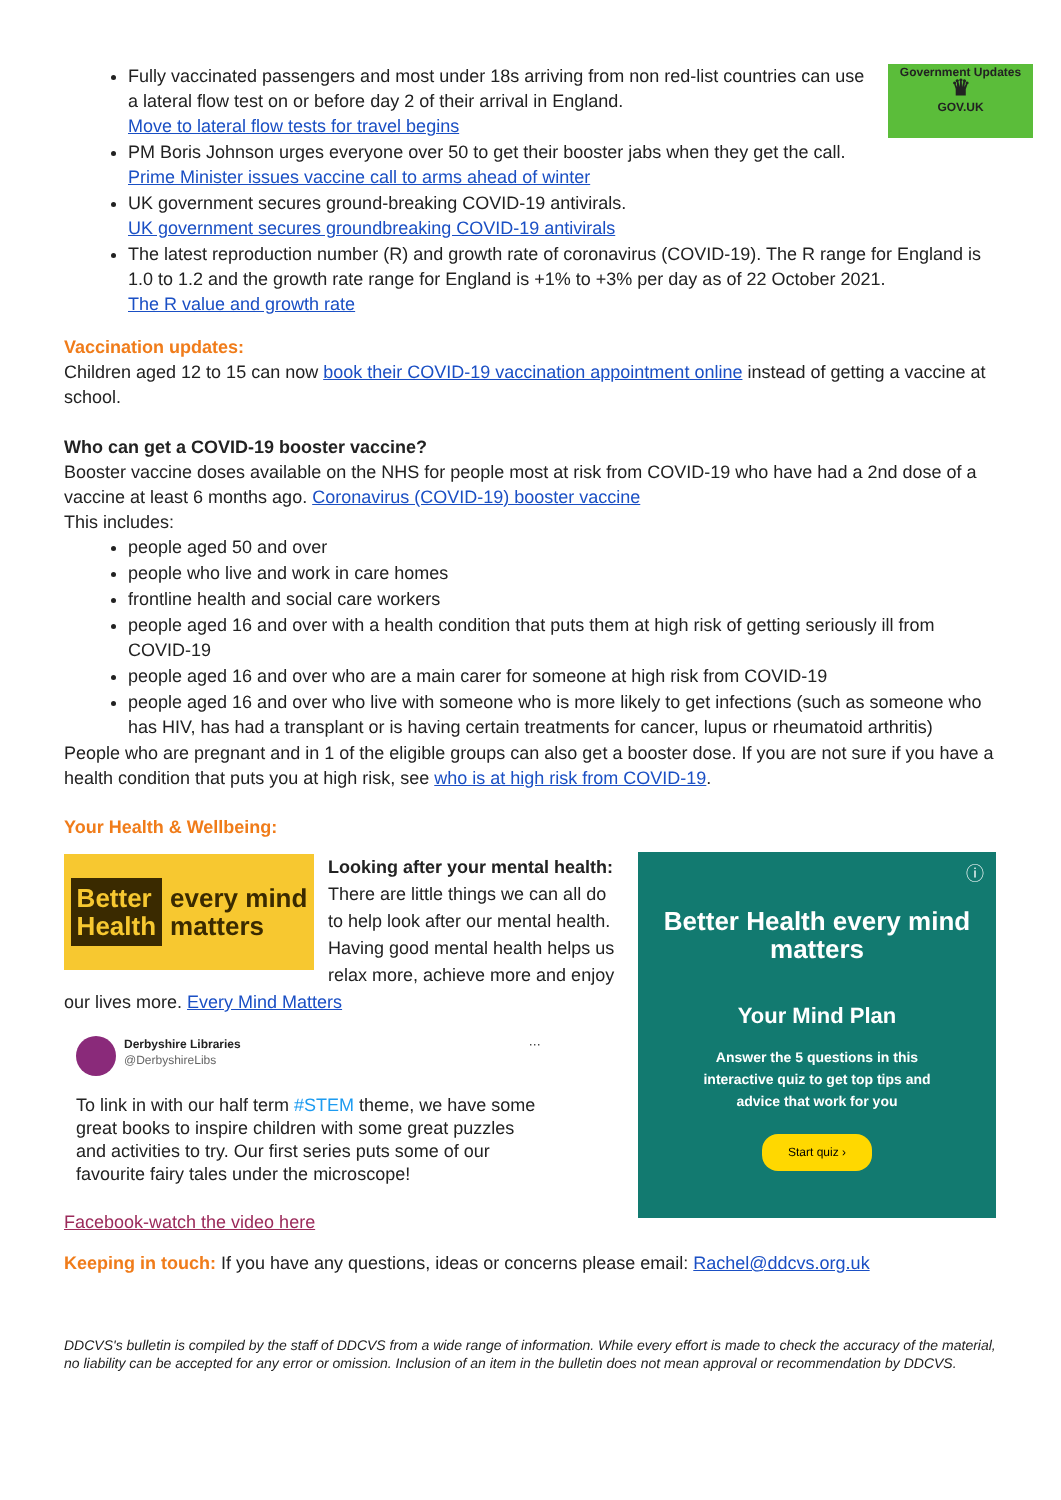Government Updates
♛
GOV.UK
Fully vaccinated passengers and most under 18s arriving from non red-list countries can use a lateral flow test on or before day 2 of their arrival in England.
Move to lateral flow tests for travel begins
PM Boris Johnson urges everyone over 50 to get their booster jabs when they get the call.
Prime Minister issues vaccine call to arms ahead of winter
UK government secures ground-breaking COVID-19 antivirals.
UK government secures groundbreaking COVID-19 antivirals
The latest reproduction number (R) and growth rate of coronavirus (COVID-19). The R range for England is 1.0 to 1.2 and the growth rate range for England is +1% to +3% per day as of 22 October 2021.
The R value and growth rate
Vaccination updates:
Children aged 12 to 15 can now book their COVID-19 vaccination appointment online instead of getting a vaccine at school.
Who can get a COVID-19 booster vaccine?
Booster vaccine doses available on the NHS for people most at risk from COVID-19 who have had a 2nd dose of a vaccine at least 6 months ago. Coronavirus (COVID-19) booster vaccine
This includes:
people aged 50 and over
people who live and work in care homes
frontline health and social care workers
people aged 16 and over with a health condition that puts them at high risk of getting seriously ill from COVID-19
people aged 16 and over who are a main carer for someone at high risk from COVID-19
people aged 16 and over who live with someone who is more likely to get infections (such as someone who has HIV, has had a transplant or is having certain treatments for cancer, lupus or rheumatoid arthritis)
People who are pregnant and in 1 of the eligible groups can also get a booster dose. If you are not sure if you have a health condition that puts you at high risk, see who is at high risk from COVID-19.
Your Health & Wellbeing:
Better
Health every mind
matters
Looking after your mental health: There are little things we can all do to help look after our mental health. Having good mental health helps us relax more, achieve more and enjoy our lives more. Every Mind Matters
Derbyshire Libraries
@DerbyshireLibs ···
To link in with our half term #STEM theme, we have some great books to inspire children with some great puzzles and activities to try. Our first series puts some of our favourite fairy tales under the microscope!
Facebook-watch the video here
Keeping in touch: If you have any questions, ideas or concerns please email: Rachel@ddcvs.org.uk
DDCVS's bulletin is compiled by the staff of DDCVS from a wide range of information. While every effort is made to check the accuracy of the material, no liability can be accepted for any error or omission. Inclusion of an item in the bulletin does not mean approval or recommendation by DDCVS.
ⓘ
Better Health every mind matters
Your Mind Plan
Answer the 5 questions in this
interactive quiz to get top tips and
advice that work for you
Start quiz ›